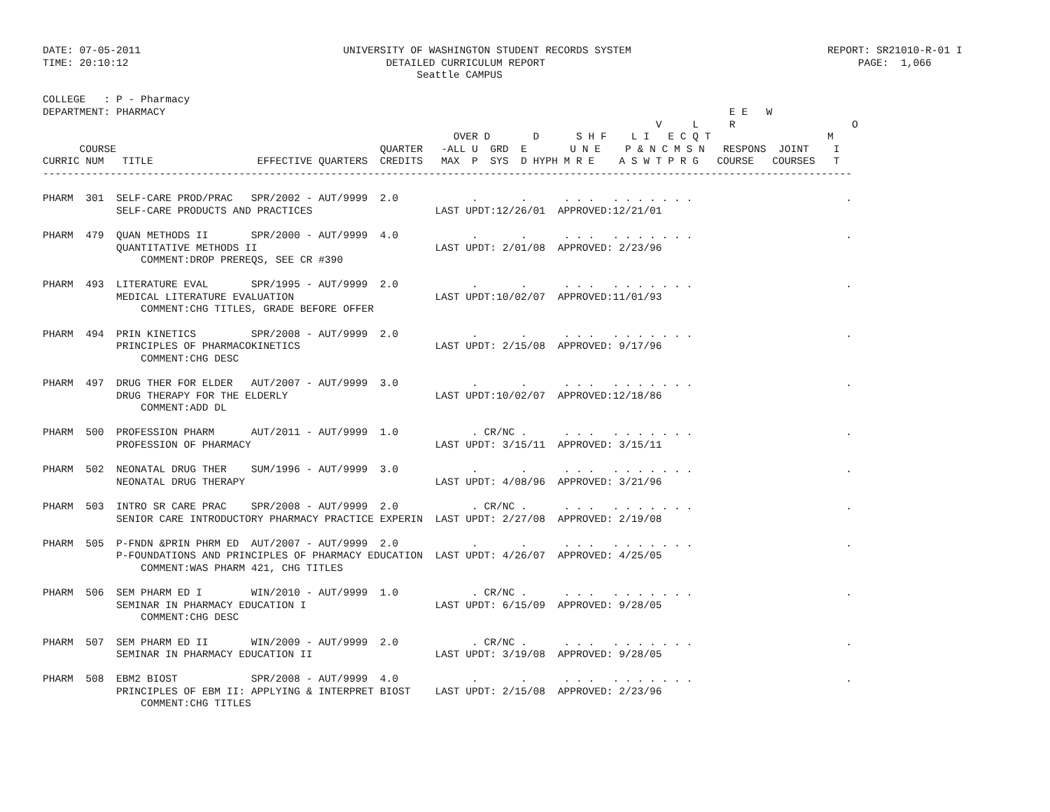DATE: 07-05-2011                                 UNIVERSITY OF WASHINGTON STUDENT RECORDS SYSTEM                                REPORT: SR21010-R-01 I
TIME: 20:10:12                                          DETAILED CURRICULUM REPORT                                                   PAGE:  1,066
                                                             Seattle CAMPUS

COLLEGE   : P - Pharmacy
DEPARTMENT: PHARMACY                                                                                            E E   W
                                                                                                    V     L     R                   O
                                                                   OVER D       D      S H F    L I   E C Q T                   M
      COURSE                                           QUARTER   -ALL U  GRD  E       U N E    P & N C M S N   RESPONS  JOINT    I
CURRIC NUM   TITLE                 EFFECTIVE QUARTERS  CREDITS   MAX  P  SYS  D HYPH M R E    A S W T P R G   COURSE   COURSES   T
------------------------------------------------------------------------------------------------------------------------------------

PHARM  301  SELF-CARE PROD/PRAC   SPR/2002 - AUT/9999  2.0            .       .      . . .   . . . . . . .                         .
            SELF-CARE PRODUCTS AND PRACTICES                    LAST UPDT:12/26/01  APPROVED:12/21/01

PHARM  479  QUAN METHODS II       SPR/2000 - AUT/9999  4.0            .       .      . . .   . . . . . . .                         .
            QUANTITATIVE METHODS II                             LAST UPDT: 2/01/08  APPROVED: 2/23/96
                COMMENT:DROP PREREQS, SEE CR #390

PHARM  493  LITERATURE EVAL       SPR/1995 - AUT/9999  2.0            .       .      . . .   . . . . . . .                         .
            MEDICAL LITERATURE EVALUATION                       LAST UPDT:10/02/07  APPROVED:11/01/93
                COMMENT:CHG TITLES, GRADE BEFORE OFFER

PHARM  494  PRIN KINETICS         SPR/2008 - AUT/9999  2.0            .       .      . . .   . . . . . . .                         .
            PRINCIPLES OF PHARMACOKINETICS                      LAST UPDT: 2/15/08  APPROVED: 9/17/96
                COMMENT:CHG DESC

PHARM  497  DRUG THER FOR ELDER   AUT/2007 - AUT/9999  3.0            .       .      . . .   . . . . . . .                         .
            DRUG THERAPY FOR THE ELDERLY                        LAST UPDT:10/02/07  APPROVED:12/18/86
                COMMENT:ADD DL

PHARM  500  PROFESSION PHARM      AUT/2011 - AUT/9999  1.0            . CR/NC .      . . .   . . . . . . .                         .
            PROFESSION OF PHARMACY                              LAST UPDT: 3/15/11  APPROVED: 3/15/11

PHARM  502  NEONATAL DRUG THER    SUM/1996 - AUT/9999  3.0            .       .      . . .   . . . . . . .                         .
            NEONATAL DRUG THERAPY                               LAST UPDT: 4/08/96  APPROVED: 3/21/96

PHARM  503  INTRO SR CARE PRAC    SPR/2008 - AUT/9999  2.0            . CR/NC .      . . .   . . . . . . .                         .
            SENIOR CARE INTRODUCTORY PHARMACY PRACTICE EXPERIN  LAST UPDT: 2/27/08  APPROVED: 2/19/08

PHARM  505  P-FNDN &PRIN PHRM ED  AUT/2007 - AUT/9999  2.0            .       .      . . .   . . . . . . .                         .
            P-FOUNDATIONS AND PRINCIPLES OF PHARMACY EDUCATION  LAST UPDT: 4/26/07  APPROVED: 4/25/05
                COMMENT:WAS PHARM 421, CHG TITLES

PHARM  506  SEM PHARM ED I        WIN/2010 - AUT/9999  1.0            . CR/NC .      . . .   . . . . . . .                         .
            SEMINAR IN PHARMACY EDUCATION I                     LAST UPDT: 6/15/09  APPROVED: 9/28/05
                COMMENT:CHG DESC

PHARM  507  SEM PHARM ED II       WIN/2009 - AUT/9999  2.0            . CR/NC .      . . .   . . . . . . .                         .
            SEMINAR IN PHARMACY EDUCATION II                    LAST UPDT: 3/19/08  APPROVED: 9/28/05

PHARM  508  EBM2 BIOST            SPR/2008 - AUT/9999  4.0            .       .      . . .   . . . . . . .                         .
            PRINCIPLES OF EBM II: APPLYING & INTERPRET BIOST    LAST UPDT: 2/15/08  APPROVED: 2/23/96
                COMMENT:CHG TITLES